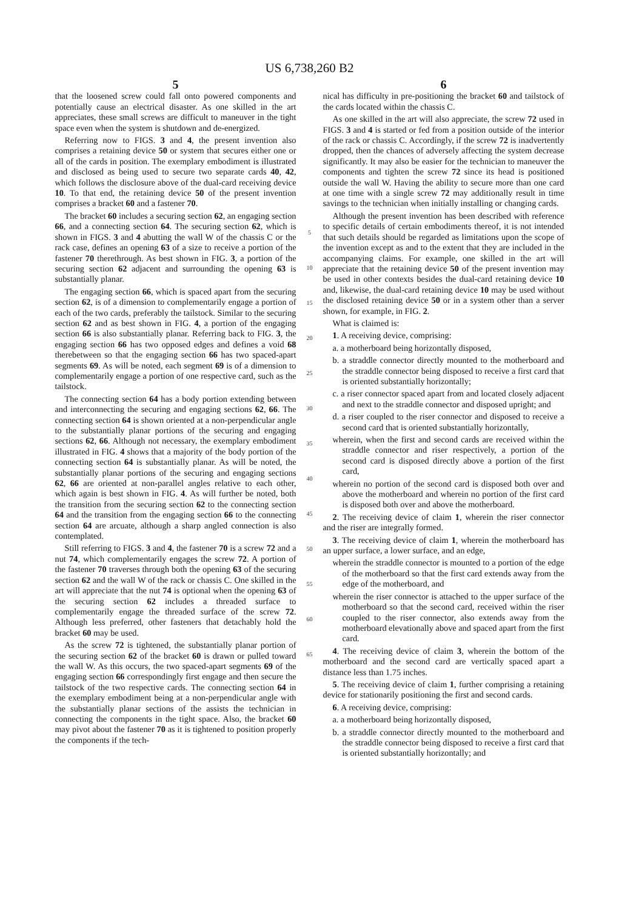US 6,738,260 B2
5
that the loosened screw could fall onto powered components and potentially cause an electrical disaster. As one skilled in the art appreciates, these small screws are difficult to maneuver in the tight space even when the system is shutdown and de-energized.
Referring now to FIGS. 3 and 4, the present invention also comprises a retaining device 50 or system that secures either one or all of the cards in position. The exemplary embodiment is illustrated and disclosed as being used to secure two separate cards 40, 42, which follows the disclosure above of the dual-card receiving device 10. To that end, the retaining device 50 of the present invention comprises a bracket 60 and a fastener 70.
The bracket 60 includes a securing section 62, an engaging section 66, and a connecting section 64. The securing section 62, which is shown in FIGS. 3 and 4 abutting the wall W of the chassis C or the rack case, defines an opening 63 of a size to receive a portion of the fastener 70 therethrough. As best shown in FIG. 3, a portion of the securing section 62 adjacent and surrounding the opening 63 is substantially planar.
The engaging section 66, which is spaced apart from the securing section 62, is of a dimension to complementarily engage a portion of each of the two cards, preferably the tailstock. Similar to the securing section 62 and as best shown in FIG. 4, a portion of the engaging section 66 is also substantially planar. Referring back to FIG. 3, the engaging section 66 has two opposed edges and defines a void 68 therebetween so that the engaging section 66 has two spaced-apart segments 69. As will be noted, each segment 69 is of a dimension to complementarily engage a portion of one respective card, such as the tailstock.
The connecting section 64 has a body portion extending between and interconnecting the securing and engaging sections 62, 66. The connecting section 64 is shown oriented at a non-perpendicular angle to the substantially planar portions of the securing and engaging sections 62, 66. Although not necessary, the exemplary embodiment illustrated in FIG. 4 shows that a majority of the body portion of the connecting section 64 is substantially planar. As will be noted, the substantially planar portions of the securing and engaging sections 62, 66 are oriented at non-parallel angles relative to each other, which again is best shown in FIG. 4. As will further be noted, both the transition from the securing section 62 to the connecting section 64 and the transition from the engaging section 66 to the connecting section 64 are arcuate, although a sharp angled connection is also contemplated.
Still referring to FIGS. 3 and 4, the fastener 70 is a screw 72 and a nut 74, which complementarily engages the screw 72. A portion of the fastener 70 traverses through both the opening 63 of the securing section 62 and the wall W of the rack or chassis C. One skilled in the art will appreciate that the nut 74 is optional when the opening 63 of the securing section 62 includes a threaded surface to complementarily engage the threaded surface of the screw 72. Although less preferred, other fasteners that detachably hold the bracket 60 may be used.
As the screw 72 is tightened, the substantially planar portion of the securing section 62 of the bracket 60 is drawn or pulled toward the wall W. As this occurs, the two spaced-apart segments 69 of the engaging section 66 correspondingly first engage and then secure the tailstock of the two respective cards. The connecting section 64 in the exemplary embodiment being at a non-perpendicular angle with the substantially planar sections of the assists the technician in connecting the components in the tight space. Also, the bracket 60 may pivot about the fastener 70 as it is tightened to position properly the components if the tech-
5
10
15
20
25
30
35
40
45
50
55
60
65
6
nical has difficulty in pre-positioning the bracket 60 and tailstock of the cards located within the chassis C.
As one skilled in the art will also appreciate, the screw 72 used in FIGS. 3 and 4 is started or fed from a position outside of the interior of the rack or chassis C. Accordingly, if the screw 72 is inadvertently dropped, then the chances of adversely affecting the system decrease significantly. It may also be easier for the technician to maneuver the components and tighten the screw 72 since its head is positioned outside the wall W. Having the ability to secure more than one card at one time with a single screw 72 may additionally result in time savings to the technician when initially installing or changing cards.
Although the present invention has been described with reference to specific details of certain embodiments thereof, it is not intended that such details should be regarded as limitations upon the scope of the invention except as and to the extent that they are included in the accompanying claims. For example, one skilled in the art will appreciate that the retaining device 50 of the present invention may be used in other contexts besides the dual-card retaining device 10 and, likewise, the dual-card retaining device 10 may be used without the disclosed retaining device 50 or in a system other than a server shown, for example, in FIG. 2.
What is claimed is:
1. A receiving device, comprising:
a. a motherboard being horizontally disposed,
b. a straddle connector directly mounted to the motherboard and the straddle connector being disposed to receive a first card that is oriented substantially horizontally;
c. a riser connector spaced apart from and located closely adjacent and next to the straddle connector and disposed upright; and
d. a riser coupled to the riser connector and disposed to receive a second card that is oriented substantially horizontally,
wherein, when the first and second cards are received within the straddle connector and riser respectively, a portion of the second card is disposed directly above a portion of the first card,
wherein no portion of the second card is disposed both over and above the motherboard and wherein no portion of the first card is disposed both over and above the motherboard.
2. The receiving device of claim 1, wherein the riser connector and the riser are integrally formed.
3. The receiving device of claim 1, wherein the motherboard has an upper surface, a lower surface, and an edge,
wherein the straddle connector is mounted to a portion of the edge of the motherboard so that the first card extends away from the edge of the motherboard, and
wherein the riser connector is attached to the upper surface of the motherboard so that the second card, received within the riser coupled to the riser connector, also extends away from the motherboard elevationally above and spaced apart from the first card.
4. The receiving device of claim 3, wherein the bottom of the motherboard and the second card are vertically spaced apart a distance less than 1.75 inches.
5. The receiving device of claim 1, further comprising a retaining device for stationarily positioning the first and second cards.
6. A receiving device, comprising:
a. a motherboard being horizontally disposed,
b. a straddle connector directly mounted to the motherboard and the straddle connector being disposed to receive a first card that is oriented substantially horizontally; and